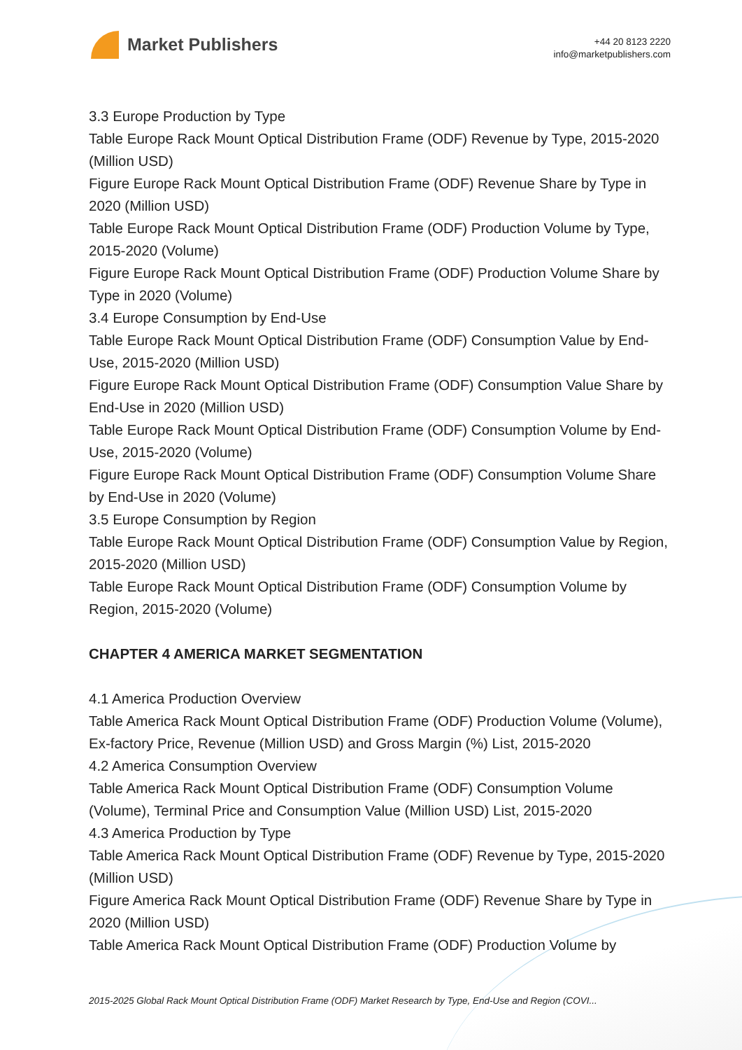Market Publishers
+44 20 8123 2220
info@marketpublishers.com
3.3 Europe Production by Type
Table Europe Rack Mount Optical Distribution Frame (ODF) Revenue by Type, 2015-2020 (Million USD)
Figure Europe Rack Mount Optical Distribution Frame (ODF) Revenue Share by Type in 2020 (Million USD)
Table Europe Rack Mount Optical Distribution Frame (ODF) Production Volume by Type, 2015-2020 (Volume)
Figure Europe Rack Mount Optical Distribution Frame (ODF) Production Volume Share by Type in 2020 (Volume)
3.4 Europe Consumption by End-Use
Table Europe Rack Mount Optical Distribution Frame (ODF) Consumption Value by End-Use, 2015-2020 (Million USD)
Figure Europe Rack Mount Optical Distribution Frame (ODF) Consumption Value Share by End-Use in 2020 (Million USD)
Table Europe Rack Mount Optical Distribution Frame (ODF) Consumption Volume by End-Use, 2015-2020 (Volume)
Figure Europe Rack Mount Optical Distribution Frame (ODF) Consumption Volume Share by End-Use in 2020 (Volume)
3.5 Europe Consumption by Region
Table Europe Rack Mount Optical Distribution Frame (ODF) Consumption Value by Region, 2015-2020 (Million USD)
Table Europe Rack Mount Optical Distribution Frame (ODF) Consumption Volume by Region, 2015-2020 (Volume)
CHAPTER 4 AMERICA MARKET SEGMENTATION
4.1 America Production Overview
Table America Rack Mount Optical Distribution Frame (ODF) Production Volume (Volume), Ex-factory Price, Revenue (Million USD) and Gross Margin (%) List, 2015-2020
4.2 America Consumption Overview
Table America Rack Mount Optical Distribution Frame (ODF) Consumption Volume (Volume), Terminal Price and Consumption Value (Million USD) List, 2015-2020
4.3 America Production by Type
Table America Rack Mount Optical Distribution Frame (ODF) Revenue by Type, 2015-2020 (Million USD)
Figure America Rack Mount Optical Distribution Frame (ODF) Revenue Share by Type in 2020 (Million USD)
Table America Rack Mount Optical Distribution Frame (ODF) Production Volume by
2015-2025 Global Rack Mount Optical Distribution Frame (ODF) Market Research by Type, End-Use and Region (COVI...